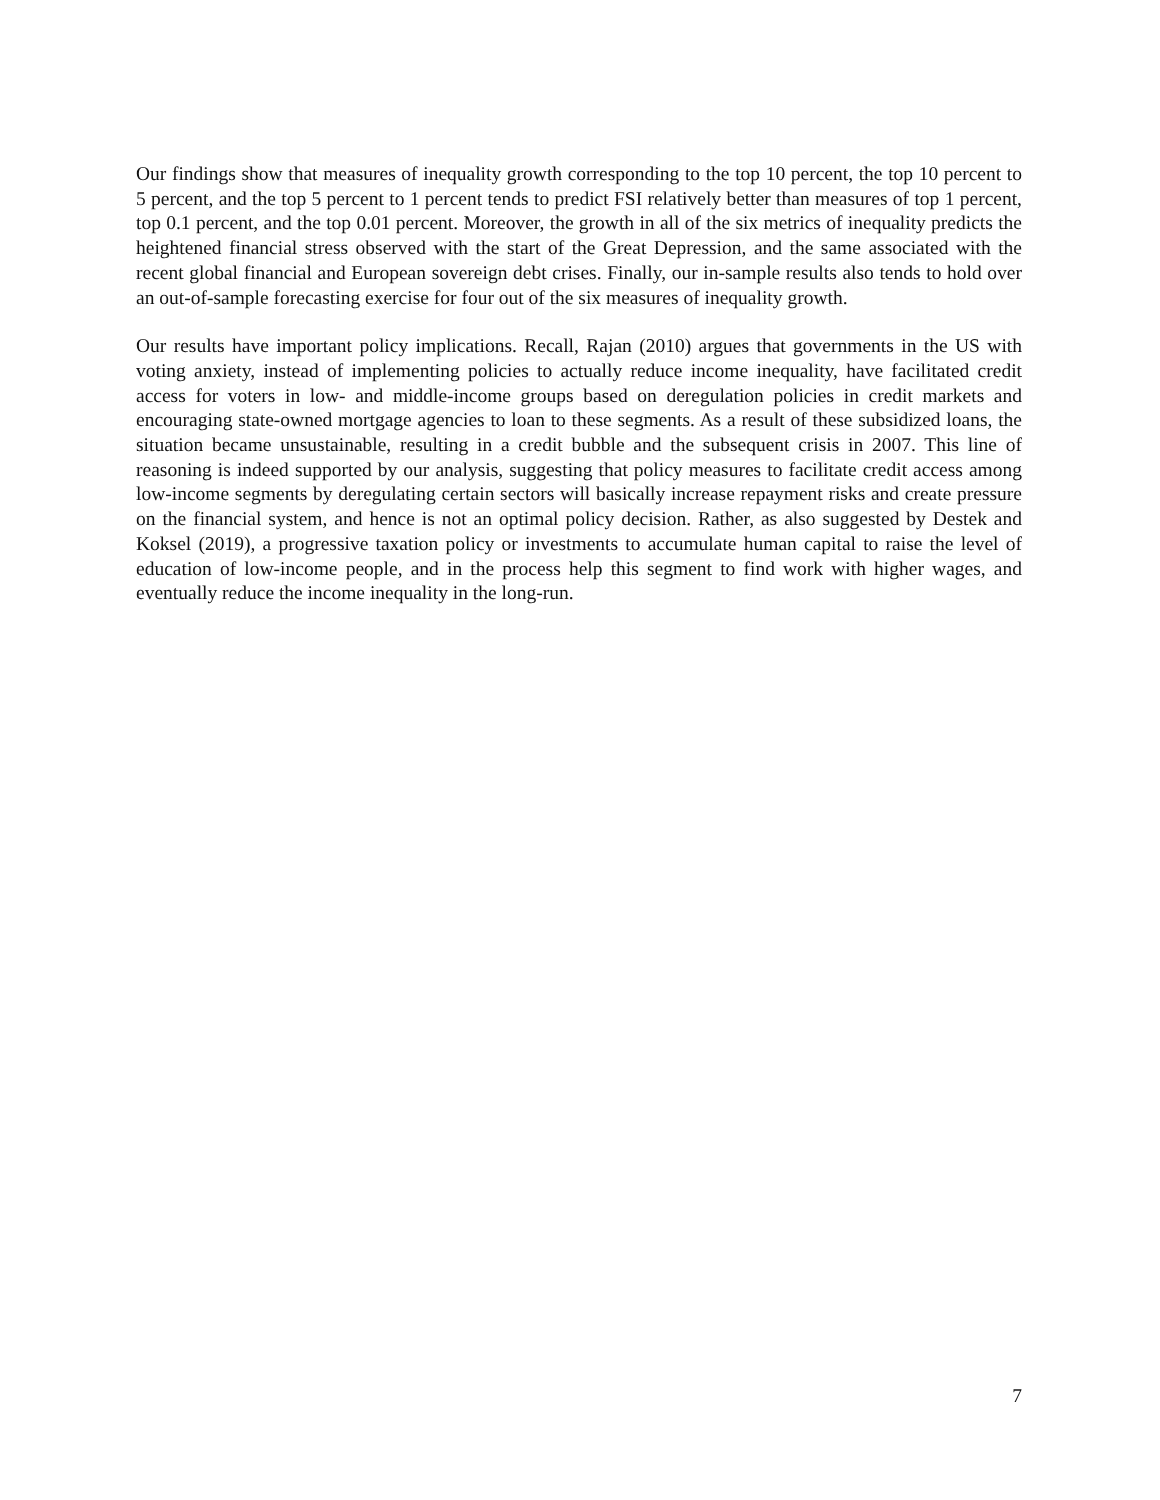Our findings show that measures of inequality growth corresponding to the top 10 percent, the top 10 percent to 5 percent, and the top 5 percent to 1 percent tends to predict FSI relatively better than measures of top 1 percent, top 0.1 percent, and the top 0.01 percent. Moreover, the growth in all of the six metrics of inequality predicts the heightened financial stress observed with the start of the Great Depression, and the same associated with the recent global financial and European sovereign debt crises. Finally, our in-sample results also tends to hold over an out-of-sample forecasting exercise for four out of the six measures of inequality growth.
Our results have important policy implications. Recall, Rajan (2010) argues that governments in the US with voting anxiety, instead of implementing policies to actually reduce income inequality, have facilitated credit access for voters in low- and middle-income groups based on deregulation policies in credit markets and encouraging state-owned mortgage agencies to loan to these segments. As a result of these subsidized loans, the situation became unsustainable, resulting in a credit bubble and the subsequent crisis in 2007. This line of reasoning is indeed supported by our analysis, suggesting that policy measures to facilitate credit access among low-income segments by deregulating certain sectors will basically increase repayment risks and create pressure on the financial system, and hence is not an optimal policy decision. Rather, as also suggested by Destek and Koksel (2019), a progressive taxation policy or investments to accumulate human capital to raise the level of education of low-income people, and in the process help this segment to find work with higher wages, and eventually reduce the income inequality in the long-run.
7